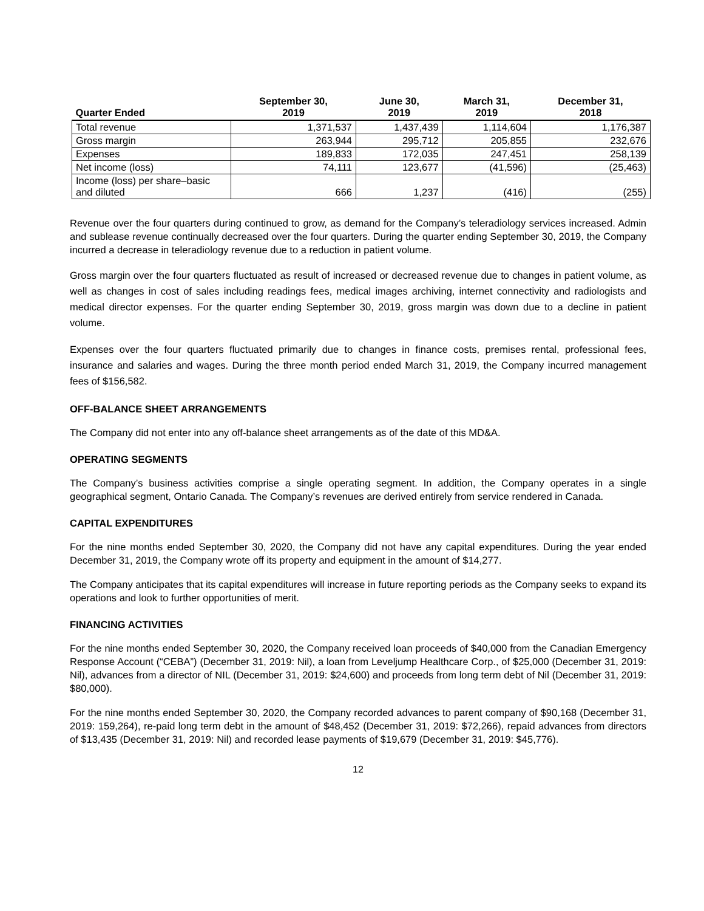| Quarter Ended | September 30, 2019 | June 30, 2019 | March 31, 2019 | December 31, 2018 |
| --- | --- | --- | --- | --- |
| Total revenue | 1,371,537 | 1,437,439 | 1,114,604 | 1,176,387 |
| Gross margin | 263,944 | 295,712 | 205,855 | 232,676 |
| Expenses | 189,833 | 172,035 | 247,451 | 258,139 |
| Net income (loss) | 74,111 | 123,677 | (41,596) | (25,463) |
| Income (loss) per share–basic and diluted | 666 | 1,237 | (416) | (255) |
Revenue over the four quarters during continued to grow, as demand for the Company’s teleradiology services increased. Admin and sublease revenue continually decreased over the four quarters. During the quarter ending September 30, 2019, the Company incurred a decrease in teleradiology revenue due to a reduction in patient volume.
Gross margin over the four quarters fluctuated as result of increased or decreased revenue due to changes in patient volume, as well as changes in cost of sales including readings fees, medical images archiving, internet connectivity and radiologists and medical director expenses. For the quarter ending September 30, 2019, gross margin was down due to a decline in patient volume.
Expenses over the four quarters fluctuated primarily due to changes in finance costs, premises rental, professional fees, insurance and salaries and wages. During the three month period ended March 31, 2019, the Company incurred management fees of $156,582.
OFF-BALANCE SHEET ARRANGEMENTS
The Company did not enter into any off-balance sheet arrangements as of the date of this MD&A.
OPERATING SEGMENTS
The Company’s business activities comprise a single operating segment. In addition, the Company operates in a single geographical segment, Ontario Canada. The Company’s revenues are derived entirely from service rendered in Canada.
CAPITAL EXPENDITURES
For the nine months ended September 30, 2020, the Company did not have any capital expenditures. During the year ended December 31, 2019, the Company wrote off its property and equipment in the amount of $14,277.
The Company anticipates that its capital expenditures will increase in future reporting periods as the Company seeks to expand its operations and look to further opportunities of merit.
FINANCING ACTIVITIES
For the nine months ended September 30, 2020, the Company received loan proceeds of $40,000 from the Canadian Emergency Response Account (“CEBA”) (December 31, 2019: Nil), a loan from Leveljump Healthcare Corp., of $25,000 (December 31, 2019: Nil), advances from a director of NIL (December 31, 2019: $24,600) and proceeds from long term debt of Nil (December 31, 2019: $80,000).
For the nine months ended September 30, 2020, the Company recorded advances to parent company of $90,168 (December 31, 2019: 159,264), re-paid long term debt in the amount of $48,452 (December 31, 2019: $72,266), repaid advances from directors of $13,435 (December 31, 2019: Nil) and recorded lease payments of $19,679 (December 31, 2019: $45,776).
12